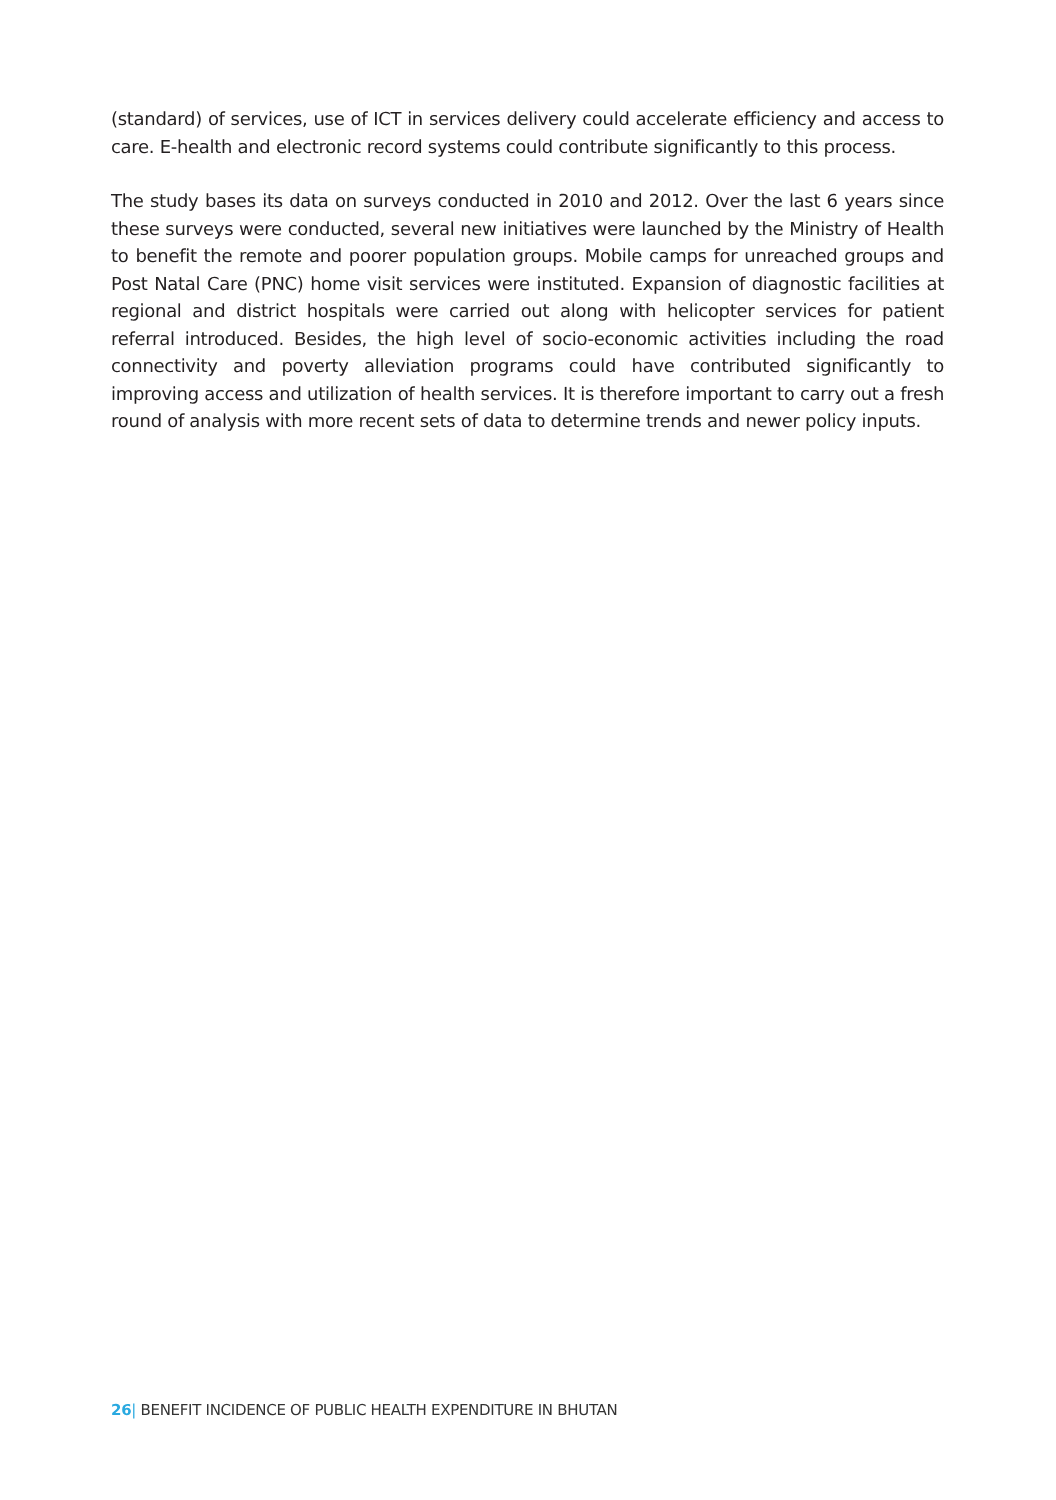(standard) of services, use of ICT in services delivery could accelerate efficiency and access to care. E-health and electronic record systems could contribute significantly to this process.
The study bases its data on surveys conducted in 2010 and 2012. Over the last 6 years since these surveys were conducted, several new initiatives were launched by the Ministry of Health to benefit the remote and poorer population groups. Mobile camps for unreached groups and Post Natal Care (PNC) home visit services were instituted. Expansion of diagnostic facilities at regional and district hospitals were carried out along with helicopter services for patient referral introduced. Besides, the high level of socio-economic activities including the road connectivity and poverty alleviation programs could have contributed significantly to improving access and utilization of health services. It is therefore important to carry out a fresh round of analysis with more recent sets of data to determine trends and newer policy inputs.
26| BENEFIT INCIDENCE OF PUBLIC HEALTH EXPENDITURE IN BHUTAN